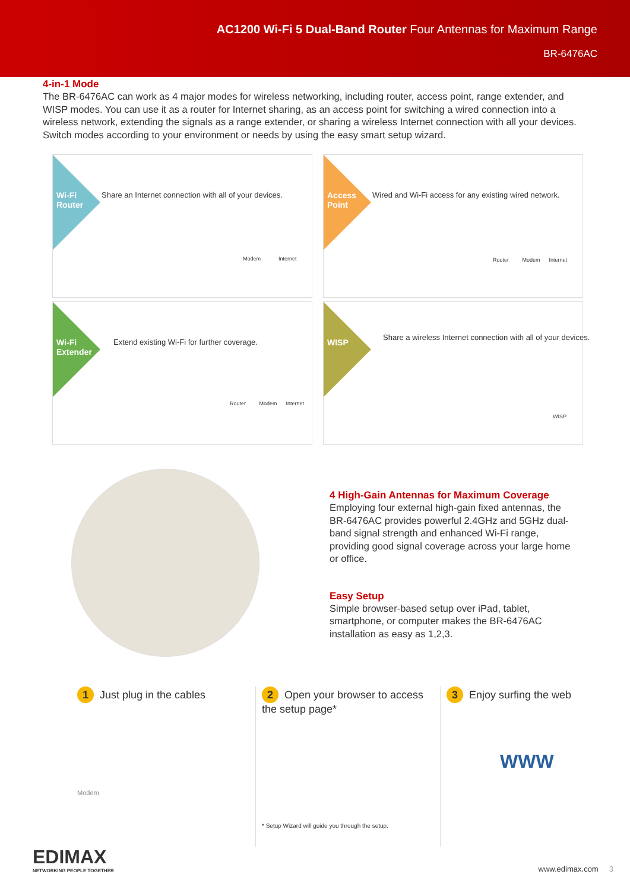AC1200 Wi-Fi 5 Dual-Band Router Four Antennas for Maximum Range
BR-6476AC
4-in-1 Mode
The BR-6476AC can work as 4 major modes for wireless networking, including router, access point, range extender, and WISP modes. You can use it as a router for Internet sharing, as an access point for switching a wired connection into a wireless network, extending the signals as a range extender, or sharing a wireless Internet connection with all your devices. Switch modes according to your environment or needs by using the easy smart setup wizard.
Wi-Fi Router
Share an Internet connection with all of your devices.
Modem Internet
Access Point
Wired and Wi-Fi access for any existing wired network.
Router Modem Internet
Wi-Fi Extender
Extend existing Wi-Fi for further coverage.
Router Modem Internet
WISP
Share a wireless Internet connection with all of your devices.
WISP
4 High-Gain Antennas for Maximum Coverage
Employing four external high-gain fixed antennas, the BR-6476AC provides powerful 2.4GHz and 5GHz dual-band signal strength and enhanced Wi-Fi range, providing good signal coverage across your large home or office.
Easy Setup
Simple browser-based setup over iPad, tablet, smartphone, or computer makes the BR-6476AC installation as easy as 1,2,3.
1 Just plug in the cables
Modem
2 Open your browser to access the setup page*
* Setup Wizard will guide you through the setup.
3 Enjoy surfing the web
WWW
EDIMAX
NETWORKING PEOPLE TOGETHER
www.edimax.com 3